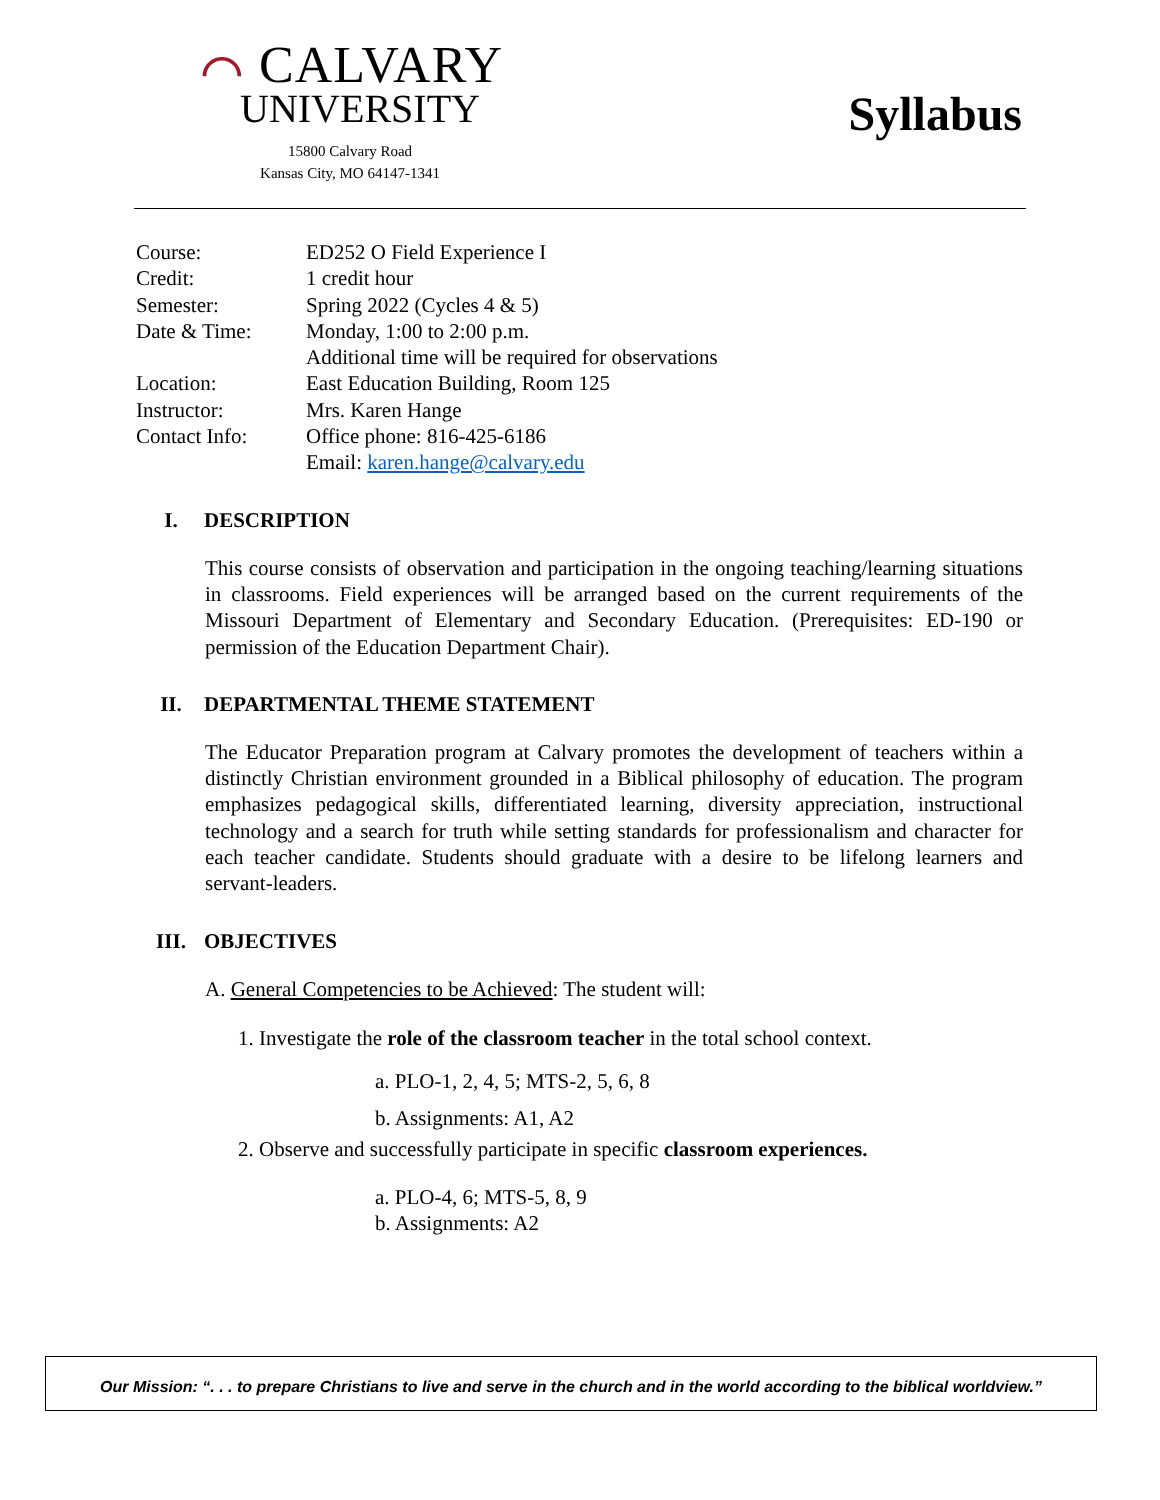⌒ CALVARY
UNIVERSITY
15800 Calvary Road
Kansas City, MO 64147-1341
Syllabus
| Course: | ED252 O Field Experience I |
| Credit: | 1 credit hour |
| Semester: | Spring 2022 (Cycles 4 & 5) |
| Date & Time: | Monday, 1:00 to 2:00 p.m. Additional time will be required for observations |
| Location: | East Education Building, Room 125 |
| Instructor: | Mrs. Karen Hange |
| Contact Info: | Office phone: 816-425-6186 Email: karen.hange@calvary.edu |
I. DESCRIPTION
This course consists of observation and participation in the ongoing teaching/learning situations in classrooms. Field experiences will be arranged based on the current requirements of the Missouri Department of Elementary and Secondary Education. (Prerequisites: ED-190 or permission of the Education Department Chair).
II. DEPARTMENTAL THEME STATEMENT
The Educator Preparation program at Calvary promotes the development of teachers within a distinctly Christian environment grounded in a Biblical philosophy of education. The program emphasizes pedagogical skills, differentiated learning, diversity appreciation, instructional technology and a search for truth while setting standards for professionalism and character for each teacher candidate. Students should graduate with a desire to be lifelong learners and servant-leaders.
III. OBJECTIVES
A. General Competencies to be Achieved: The student will:
1. Investigate the role of the classroom teacher in the total school context.
a. PLO-1, 2, 4, 5; MTS-2, 5, 6, 8
b. Assignments: A1, A2
2. Observe and successfully participate in specific classroom experiences.
a. PLO-4, 6; MTS-5, 8, 9
b. Assignments: A2
Our Mission: “. . . to prepare Christians to live and serve in the church and in the world according to the biblical worldview.”